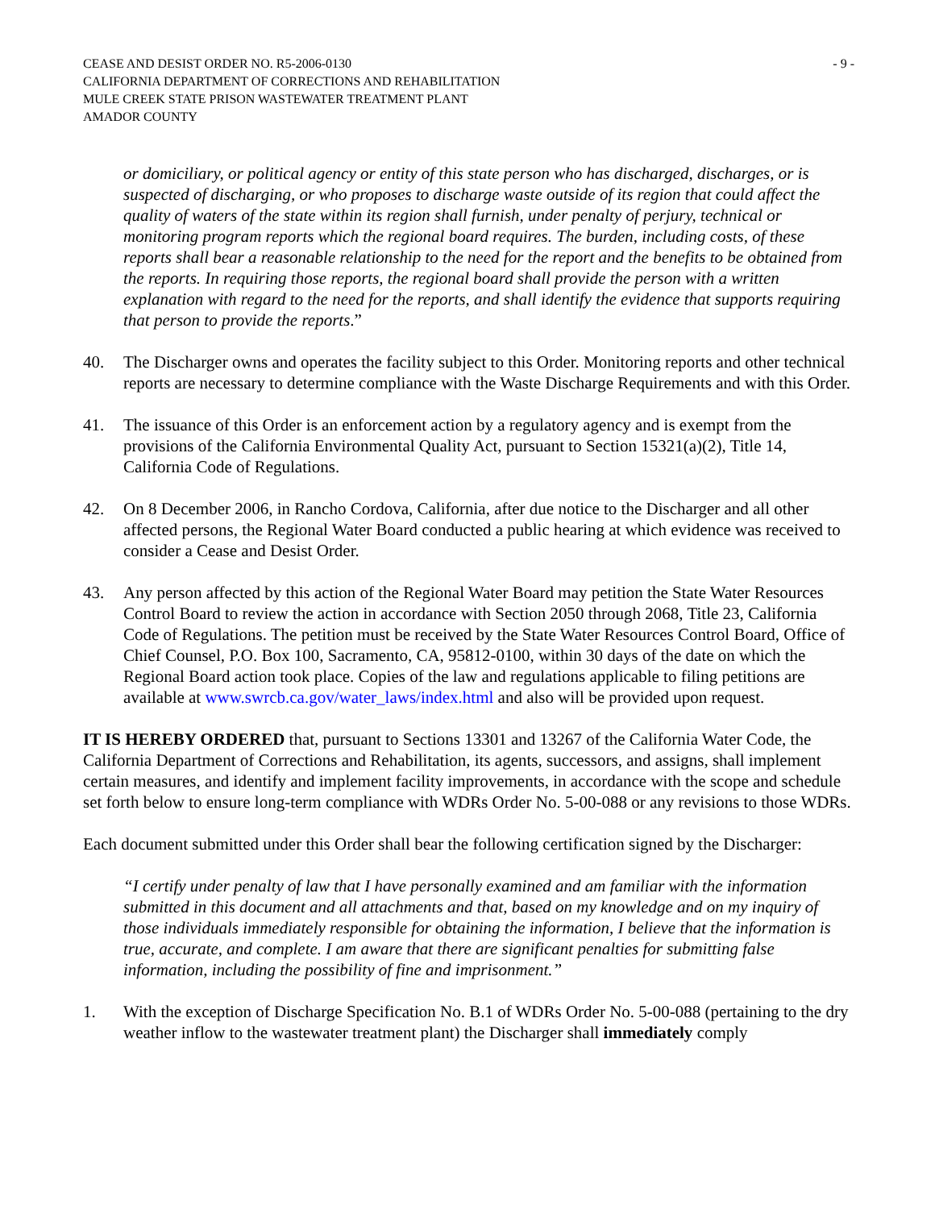CEASE AND DESIST ORDER NO. R5-2006-0130 - 9 -
CALIFORNIA DEPARTMENT OF CORRECTIONS AND REHABILITATION
MULE CREEK STATE PRISON WASTEWATER TREATMENT PLANT
AMADOR COUNTY
or domiciliary, or political agency or entity of this state person who has discharged, discharges, or is suspected of discharging, or who proposes to discharge waste outside of its region that could affect the quality of waters of the state within its region shall furnish, under penalty of perjury, technical or monitoring program reports which the regional board requires. The burden, including costs, of these reports shall bear a reasonable relationship to the need for the report and the benefits to be obtained from the reports. In requiring those reports, the regional board shall provide the person with a written explanation with regard to the need for the reports, and shall identify the evidence that supports requiring that person to provide the reports.”
40. The Discharger owns and operates the facility subject to this Order. Monitoring reports and other technical reports are necessary to determine compliance with the Waste Discharge Requirements and with this Order.
41. The issuance of this Order is an enforcement action by a regulatory agency and is exempt from the provisions of the California Environmental Quality Act, pursuant to Section 15321(a)(2), Title 14, California Code of Regulations.
42. On 8 December 2006, in Rancho Cordova, California, after due notice to the Discharger and all other affected persons, the Regional Water Board conducted a public hearing at which evidence was received to consider a Cease and Desist Order.
43. Any person affected by this action of the Regional Water Board may petition the State Water Resources Control Board to review the action in accordance with Section 2050 through 2068, Title 23, California Code of Regulations. The petition must be received by the State Water Resources Control Board, Office of Chief Counsel, P.O. Box 100, Sacramento, CA, 95812-0100, within 30 days of the date on which the Regional Board action took place. Copies of the law and regulations applicable to filing petitions are available at www.swrcb.ca.gov/water_laws/index.html and also will be provided upon request.
IT IS HEREBY ORDERED that, pursuant to Sections 13301 and 13267 of the California Water Code, the California Department of Corrections and Rehabilitation, its agents, successors, and assigns, shall implement certain measures, and identify and implement facility improvements, in accordance with the scope and schedule set forth below to ensure long-term compliance with WDRs Order No. 5-00-088 or any revisions to those WDRs.
Each document submitted under this Order shall bear the following certification signed by the Discharger:
“I certify under penalty of law that I have personally examined and am familiar with the information submitted in this document and all attachments and that, based on my knowledge and on my inquiry of those individuals immediately responsible for obtaining the information, I believe that the information is true, accurate, and complete. I am aware that there are significant penalties for submitting false information, including the possibility of fine and imprisonment.”
1. With the exception of Discharge Specification No. B.1 of WDRs Order No. 5-00-088 (pertaining to the dry weather inflow to the wastewater treatment plant) the Discharger shall immediately comply